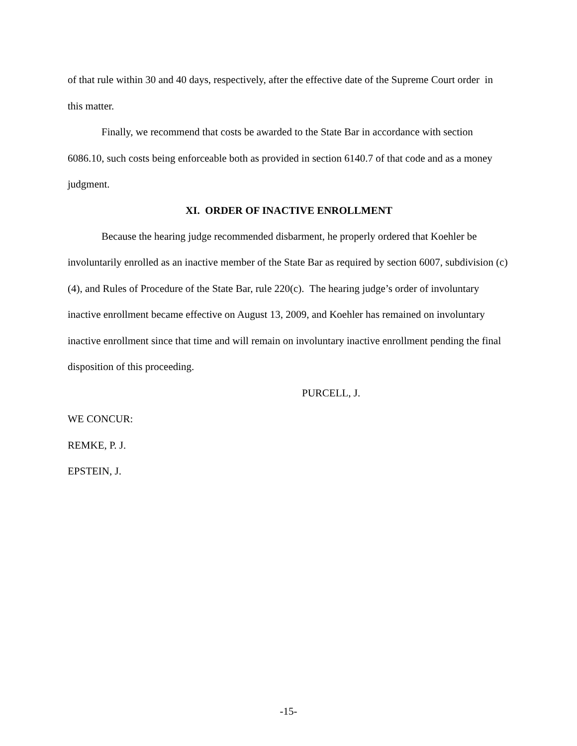of that rule within 30 and 40 days, respectively, after the effective date of the Supreme Court order in this matter.
Finally, we recommend that costs be awarded to the State Bar in accordance with section 6086.10, such costs being enforceable both as provided in section 6140.7 of that code and as a money judgment.
XI. ORDER OF INACTIVE ENROLLMENT
Because the hearing judge recommended disbarment, he properly ordered that Koehler be involuntarily enrolled as an inactive member of the State Bar as required by section 6007, subdivision (c)(4), and Rules of Procedure of the State Bar, rule 220(c). The hearing judge’s order of involuntary inactive enrollment became effective on August 13, 2009, and Koehler has remained on involuntary inactive enrollment since that time and will remain on involuntary inactive enrollment pending the final disposition of this proceeding.
PURCELL, J.
WE CONCUR:
REMKE, P. J.
EPSTEIN, J.
-15-